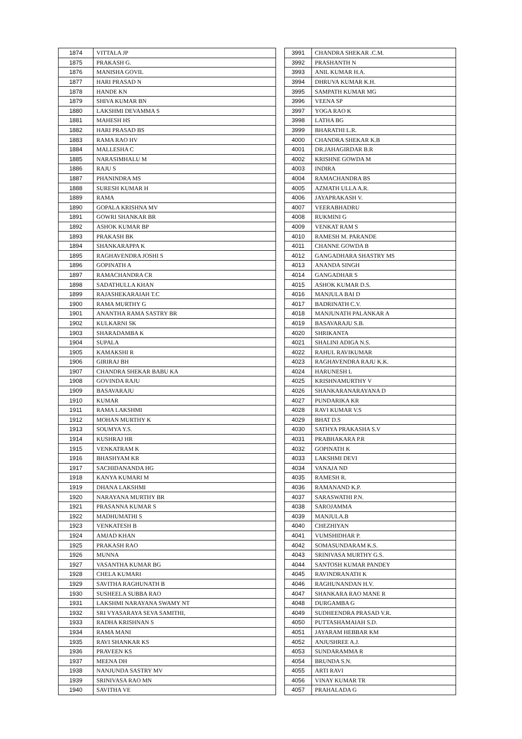| 1874 | VITTALA JP |
| 1875 | PRAKASH G. |
| 1876 | MANISHA GOVIL |
| 1877 | HARI PRASAD N |
| 1878 | HANDE KN |
| 1879 | SHIVA KUMAR BN |
| 1880 | LAKSHMI DEVAMMA S |
| 1881 | MAHESH HS |
| 1882 | HARI PRASAD BS |
| 1883 | RAMA RAO HV |
| 1884 | MALLESHA C |
| 1885 | NARASIMHALU M |
| 1886 | RAJU S |
| 1887 | PHANINDRA MS |
| 1888 | SURESH KUMAR H |
| 1889 | RAMA |
| 1890 | GOPALA KRISHNA MV |
| 1891 | GOWRI SHANKAR BR |
| 1892 | ASHOK KUMAR BP |
| 1893 | PRAKASH BK |
| 1894 | SHANKARAPPA K |
| 1895 | RAGHAVENDRA JOSHI S |
| 1896 | GOPINATH A |
| 1897 | RAMACHANDRA CR |
| 1898 | SADATHULLA KHAN |
| 1899 | RAJASHEKARAIAH T.C |
| 1900 | RAMA MURTHY G |
| 1901 | ANANTHA RAMA SASTRY BR |
| 1902 | KULKARNI SK |
| 1903 | SHARADAMBA K |
| 1904 | SUPALA |
| 1905 | KAMAKSHI R |
| 1906 | GIRIRAJ BH |
| 1907 | CHANDRA SHEKAR BABU KA |
| 1908 | GOVINDA RAJU |
| 1909 | BASAVARAJU |
| 1910 | KUMAR |
| 1911 | RAMA LAKSHMI |
| 1912 | MOHAN MURTHY K |
| 1913 | SOUMYA Y.S. |
| 1914 | KUSHRAJ HR |
| 1915 | VENKATRAM K |
| 1916 | BHASHYAM KR |
| 1917 | SACHIDANANDA HG |
| 1918 | KANYA KUMARI M |
| 1919 | DHANA LAKSHMI |
| 1920 | NARAYANA MURTHY BR |
| 1921 | PRASANNA KUMAR S |
| 1922 | MADHUMATHI S |
| 1923 | VENKATESH B |
| 1924 | AMJAD KHAN |
| 1925 | PRAKASH RAO |
| 1926 | MUNNA |
| 1927 | VASANTHA KUMAR BG |
| 1928 | CHELA KUMARI |
| 1929 | SAVITHA RAGHUNATH B |
| 1930 | SUSHEELA SUBBA RAO |
| 1931 | LAKSHMI NARAYANA SWAMY NT |
| 1932 | SRI VYASARAYA SEVA SAMITHI, |
| 1933 | RADHA KRISHNAN S |
| 1934 | RAMA MANI |
| 1935 | RAVI SHANKAR KS |
| 1936 | PRAVEEN KS |
| 1937 | MEENA DH |
| 1938 | NANJUNDA SASTRY MV |
| 1939 | SRINIVASA RAO MN |
| 1940 | SAVITHA VE |
| 3991 | CHANDRA SHEKAR .C.M. |
| 3992 | PRASHANTH N |
| 3993 | ANIL KUMAR H.A. |
| 3994 | DHRUVA KUMAR K.H. |
| 3995 | SAMPATH KUMAR MG |
| 3996 | VEENA SP |
| 3997 | YOGA RAO K |
| 3998 | LATHA BG |
| 3999 | BHARATHI L.R. |
| 4000 | CHANDRA SHEKAR K.B |
| 4001 | DR.JAHAGIRDAR B.R |
| 4002 | KRISHNE GOWDA M |
| 4003 | INDIRA |
| 4004 | RAMACHANDRA BS |
| 4005 | AZMATH ULLA A.R. |
| 4006 | JAYAPRAKASH V. |
| 4007 | VEERABHADRU |
| 4008 | RUKMINI G |
| 4009 | VENKAT RAM S |
| 4010 | RAMESH M. PARANDE |
| 4011 | CHANNE GOWDA B |
| 4012 | GANGADHARA SHASTRY MS |
| 4013 | ANANDA SINGH |
| 4014 | GANGADHAR S |
| 4015 | ASHOK KUMAR D.S. |
| 4016 | MANJULA BAI D |
| 4017 | BADRINATH C.V. |
| 4018 | MANJUNATH PALANKAR A |
| 4019 | BASAVARAJU S.B. |
| 4020 | SHRIKANTA |
| 4021 | SHALINI ADIGA N.S. |
| 4022 | RAHUL RAVIKUMAR |
| 4023 | RAGHAVENDRA RAJU K.K. |
| 4024 | HARUNESH L |
| 4025 | KRISHNAMURTHY V |
| 4026 | SHANKARANARAYANA D |
| 4027 | PUNDARIKA KR |
| 4028 | RAVI KUMAR V.S |
| 4029 | BHAT D.S |
| 4030 | SATHYA PRAKASHA S.V |
| 4031 | PRABHAKARA P.R |
| 4032 | GOPINATH K |
| 4033 | LAKSHMI DEVI |
| 4034 | VANAJA ND |
| 4035 | RAMESH R. |
| 4036 | RAMANAND K.P. |
| 4037 | SARASWATHI P.N. |
| 4038 | SAROJAMMA |
| 4039 | MANJULA.B |
| 4040 | CHEZHIYAN |
| 4041 | VUMSHIDHAR P. |
| 4042 | SOMASUNDARAM K.S. |
| 4043 | SRINIVASA MURTHY G.S. |
| 4044 | SANTOSH KUMAR PANDEY |
| 4045 | RAVINDRANATH K |
| 4046 | RAGHUNANDAN H.V. |
| 4047 | SHANKARA RAO MANE R |
| 4048 | DURGAMBA G |
| 4049 | SUDHEENDRA PRASAD V.R. |
| 4050 | PUTTASHAMAIAH S.D. |
| 4051 | JAYARAM HEBBAR KM |
| 4052 | ANJUSHREE A.J. |
| 4053 | SUNDARAMMA R |
| 4054 | BRUNDA S.N. |
| 4055 | ARTI RAVI |
| 4056 | VINAY KUMAR TR |
| 4057 | PRAHALADA G |